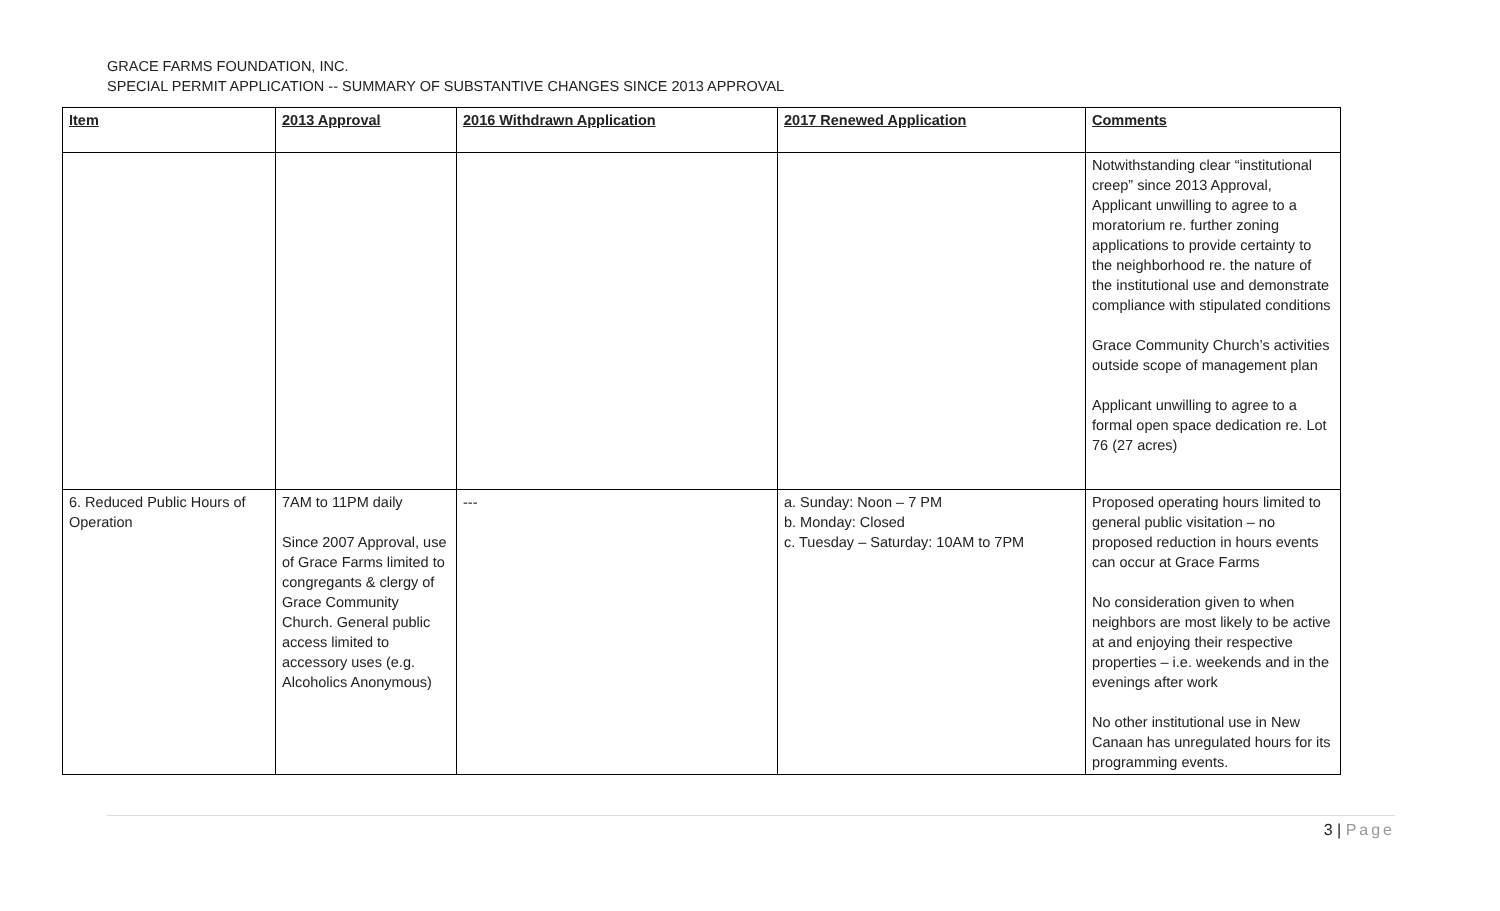GRACE FARMS FOUNDATION, INC.
SPECIAL PERMIT APPLICATION -- SUMMARY OF SUBSTANTIVE CHANGES SINCE 2013 APPROVAL
| Item | 2013 Approval | 2016 Withdrawn Application | 2017 Renewed Application | Comments |
| --- | --- | --- | --- | --- |
| | | | | Notwithstanding clear “institutional creep” since 2013 Approval, Applicant unwilling to agree to a moratorium re. further zoning applications to provide certainty to the neighborhood re. the nature of the institutional use and demonstrate compliance with stipulated conditions Grace Community Church’s activities outside scope of management plan Applicant unwilling to agree to a formal open space dedication re. Lot 76 (27 acres) |
| 6. Reduced Public Hours of Operation | 7AM to 11PM daily Since 2007 Approval, use of Grace Farms limited to congregants & clergy of Grace Community Church. General public access limited to accessory uses (e.g. Alcoholics Anonymous) | --- | a. Sunday: Noon – 7 PM b. Monday: Closed c. Tuesday – Saturday: 10AM to 7PM | Proposed operating hours limited to general public visitation – no proposed reduction in hours events can occur at Grace Farms No consideration given to when neighbors are most likely to be active at and enjoying their respective properties – i.e. weekends and in the evenings after work No other institutional use in New Canaan has unregulated hours for its programming events. |
3 | Page